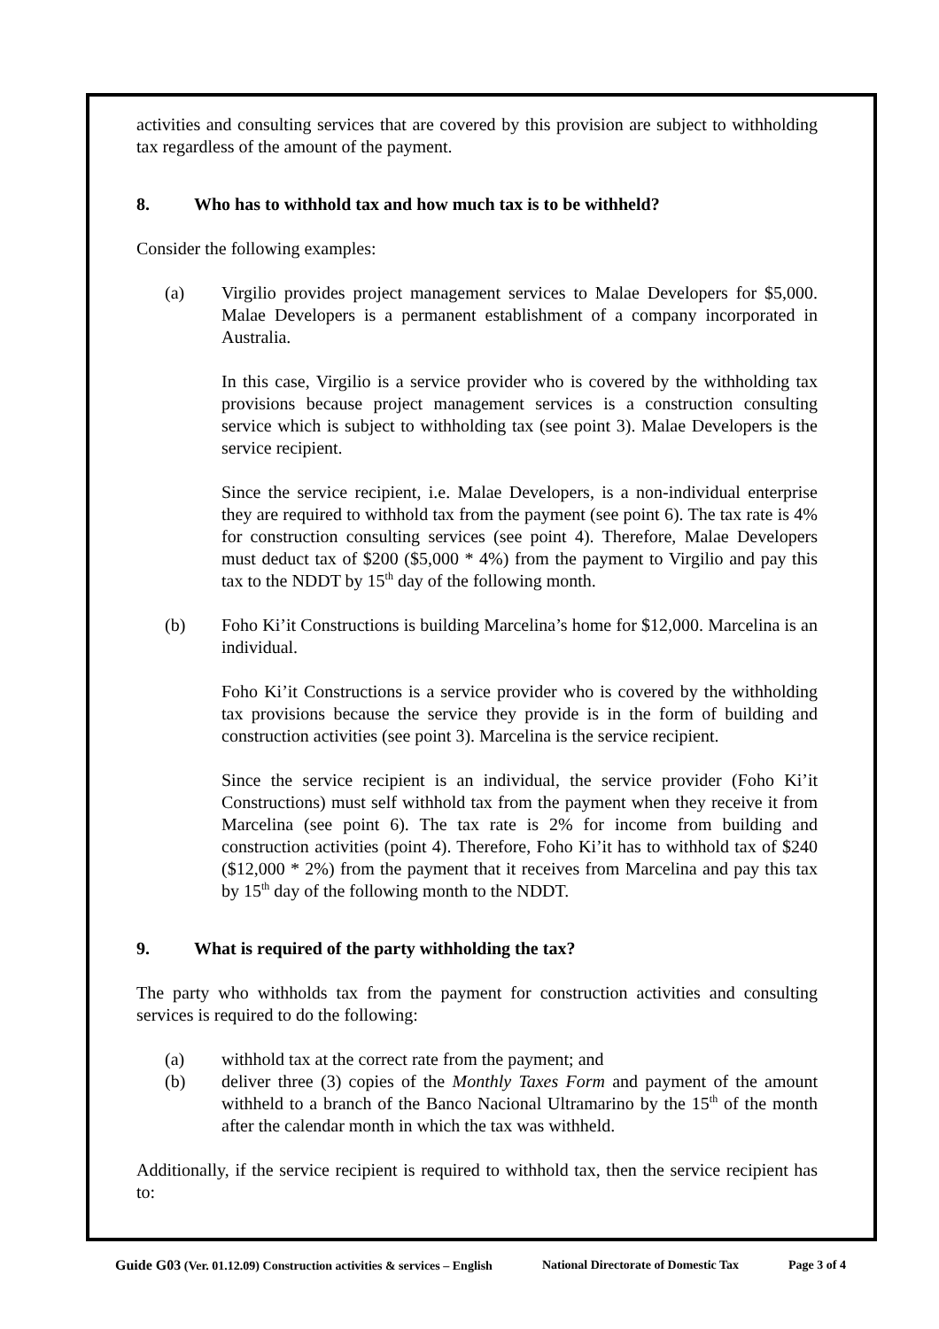activities and consulting services that are covered by this provision are subject to withholding tax regardless of the amount of the payment.
8. Who has to withhold tax and how much tax is to be withheld?
Consider the following examples:
(a) Virgilio provides project management services to Malae Developers for $5,000. Malae Developers is a permanent establishment of a company incorporated in Australia.
In this case, Virgilio is a service provider who is covered by the withholding tax provisions because project management services is a construction consulting service which is subject to withholding tax (see point 3). Malae Developers is the service recipient.
Since the service recipient, i.e. Malae Developers, is a non-individual enterprise they are required to withhold tax from the payment (see point 6). The tax rate is 4% for construction consulting services (see point 4). Therefore, Malae Developers must deduct tax of $200 ($5,000 * 4%) from the payment to Virgilio and pay this tax to the NDDT by 15<sup>th</sup> day of the following month.
(b) Foho Ki’it Constructions is building Marcelina’s home for $12,000. Marcelina is an individual.
Foho Ki’it Constructions is a service provider who is covered by the withholding tax provisions because the service they provide is in the form of building and construction activities (see point 3). Marcelina is the service recipient.
Since the service recipient is an individual, the service provider (Foho Ki’it Constructions) must self withhold tax from the payment when they receive it from Marcelina (see point 6). The tax rate is 2% for income from building and construction activities (point 4). Therefore, Foho Ki’it has to withhold tax of $240 ($12,000 * 2%) from the payment that it receives from Marcelina and pay this tax by 15<sup>th</sup> day of the following month to the NDDT.
9. What is required of the party withholding the tax?
The party who withholds tax from the payment for construction activities and consulting services is required to do the following:
(a) withhold tax at the correct rate from the payment; and
(b) deliver three (3) copies of the Monthly Taxes Form and payment of the amount withheld to a branch of the Banco Nacional Ultramarino by the 15<sup>th</sup> of the month after the calendar month in which the tax was withheld.
Additionally, if the service recipient is required to withhold tax, then the service recipient has to:
Guide G03 (Ver. 01.12.09) Construction activities & services – English National Directorate of Domestic Tax Page 3 of 4